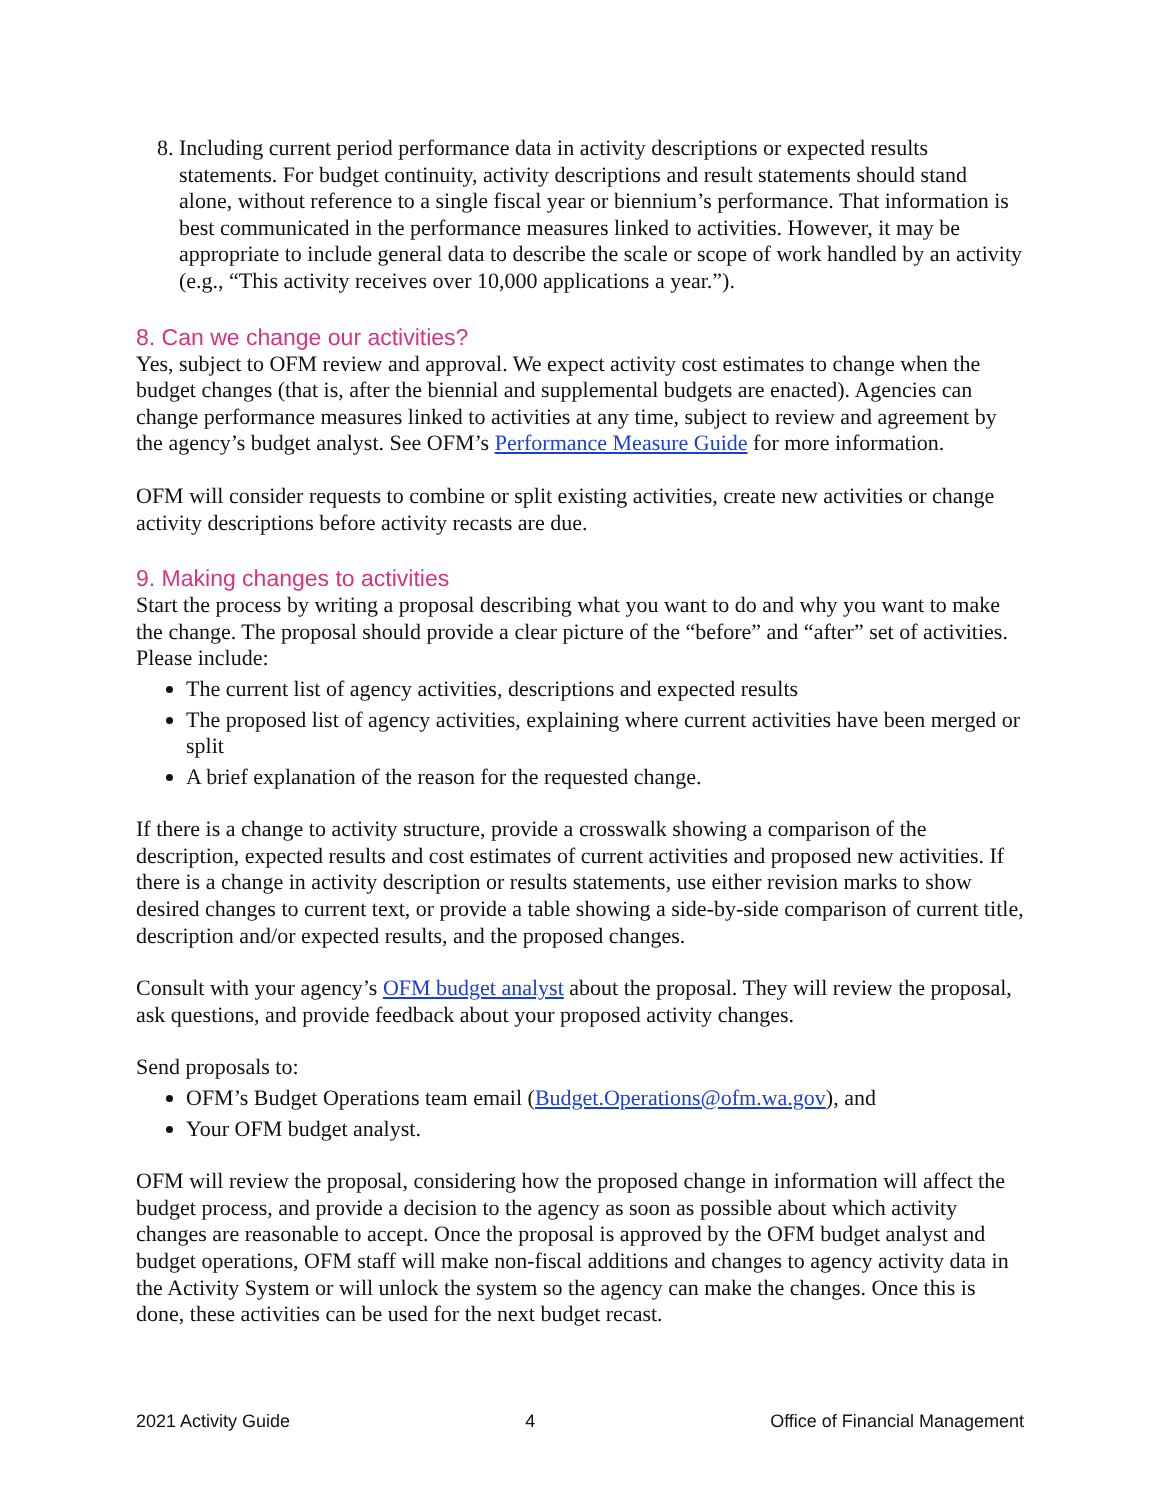8. Including current period performance data in activity descriptions or expected results statements. For budget continuity, activity descriptions and result statements should stand alone, without reference to a single fiscal year or biennium’s performance. That information is best communicated in the performance measures linked to activities. However, it may be appropriate to include general data to describe the scale or scope of work handled by an activity (e.g., “This activity receives over 10,000 applications a year.”).
8. Can we change our activities?
Yes, subject to OFM review and approval. We expect activity cost estimates to change when the budget changes (that is, after the biennial and supplemental budgets are enacted). Agencies can change performance measures linked to activities at any time, subject to review and agreement by the agency’s budget analyst. See OFM’s Performance Measure Guide for more information.
OFM will consider requests to combine or split existing activities, create new activities or change activity descriptions before activity recasts are due.
9. Making changes to activities
Start the process by writing a proposal describing what you want to do and why you want to make the change. The proposal should provide a clear picture of the “before” and “after” set of activities. Please include:
The current list of agency activities, descriptions and expected results
The proposed list of agency activities, explaining where current activities have been merged or split
A brief explanation of the reason for the requested change.
If there is a change to activity structure, provide a crosswalk showing a comparison of the description, expected results and cost estimates of current activities and proposed new activities. If there is a change in activity description or results statements, use either revision marks to show desired changes to current text, or provide a table showing a side-by-side comparison of current title, description and/or expected results, and the proposed changes.
Consult with your agency’s OFM budget analyst about the proposal. They will review the proposal, ask questions, and provide feedback about your proposed activity changes.
Send proposals to:
OFM’s Budget Operations team email (Budget.Operations@ofm.wa.gov), and
Your OFM budget analyst.
OFM will review the proposal, considering how the proposed change in information will affect the budget process, and provide a decision to the agency as soon as possible about which activity changes are reasonable to accept. Once the proposal is approved by the OFM budget analyst and budget operations, OFM staff will make non-fiscal additions and changes to agency activity data in the Activity System or will unlock the system so the agency can make the changes. Once this is done, these activities can be used for the next budget recast.
2021 Activity Guide 4 Office of Financial Management